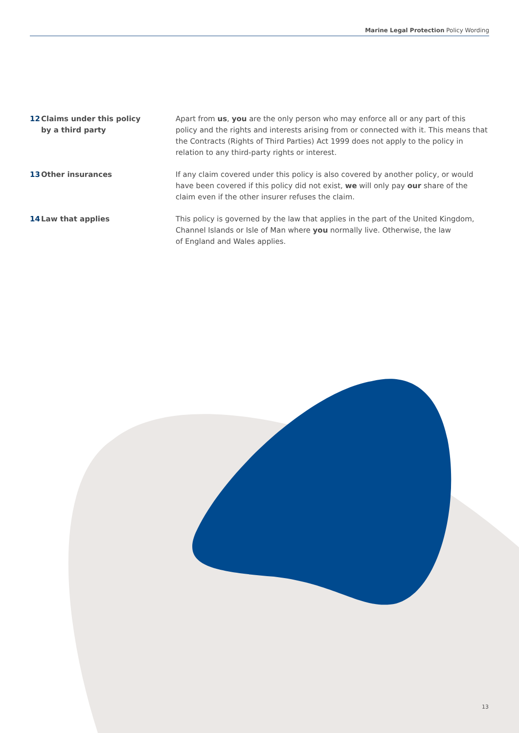Marine Legal Protection Policy Wording
12 Claims under this policy
by a third party
Apart from us, you are the only person who may enforce all or any part of this policy and the rights and interests arising from or connected with it. This means that the Contracts (Rights of Third Parties) Act 1999 does not apply to the policy in relation to any third-party rights or interest.
13 Other insurances If any claim covered under this policy is also covered by another policy, or would have been covered if this policy did not exist, we will only pay our share of the claim even if the other insurer refuses the claim.
14 Law that applies This policy is governed by the law that applies in the part of the United Kingdom, Channel Islands or Isle of Man where you normally live. Otherwise, the law
of England and Wales applies.
13